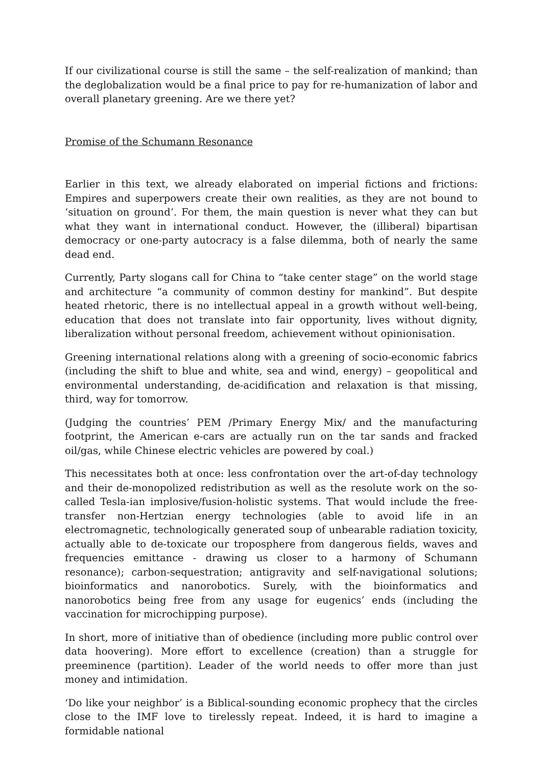If our civilizational course is still the same – the self-realization of mankind; than the deglobalization would be a final price to pay for re-humanization of labor and overall planetary greening. Are we there yet?
Promise of the Schumann Resonance
Earlier in this text, we already elaborated on imperial fictions and frictions: Empires and superpowers create their own realities, as they are not bound to ‘situation on ground’. For them, the main question is never what they can but what they want in international conduct. However, the (illiberal) bipartisan democracy or one-party autocracy is a false dilemma, both of nearly the same dead end.
Currently, Party slogans call for China to “take center stage” on the world stage and architecture “a community of common destiny for mankind”. But despite heated rhetoric, there is no intellectual appeal in a growth without well-being, education that does not translate into fair opportunity, lives without dignity, liberalization without personal freedom, achievement without opinionisation.
Greening international relations along with a greening of socio-economic fabrics (including the shift to blue and white, sea and wind, energy) – geopolitical and environmental understanding, de-acidification and relaxation is that missing, third, way for tomorrow.
(Judging the countries’ PEM /Primary Energy Mix/ and the manufacturing footprint, the American e-cars are actually run on the tar sands and fracked oil/gas, while Chinese electric vehicles are powered by coal.)
This necessitates both at once: less confrontation over the art-of-day technology and their de-monopolized redistribution as well as the resolute work on the so-called Tesla-ian implosive/fusion-holistic systems. That would include the free-transfer non-Hertzian energy technologies (able to avoid life in an electromagnetic, technologically generated soup of unbearable radiation toxicity, actually able to de-toxicate our troposphere from dangerous fields, waves and frequencies emittance - drawing us closer to a harmony of Schumann resonance); carbon-sequestration; antigravity and self-navigational solutions; bioinformatics and nanorobotics. Surely, with the bioinformatics and nanorobotics being free from any usage for eugenics’ ends (including the vaccination for microchipping purpose).
In short, more of initiative than of obedience (including more public control over data hoovering). More effort to excellence (creation) than a struggle for preeminence (partition). Leader of the world needs to offer more than just money and intimidation.
‘Do like your neighbor’ is a Biblical-sounding economic prophecy that the circles close to the IMF love to tirelessly repeat. Indeed, it is hard to imagine a formidable national